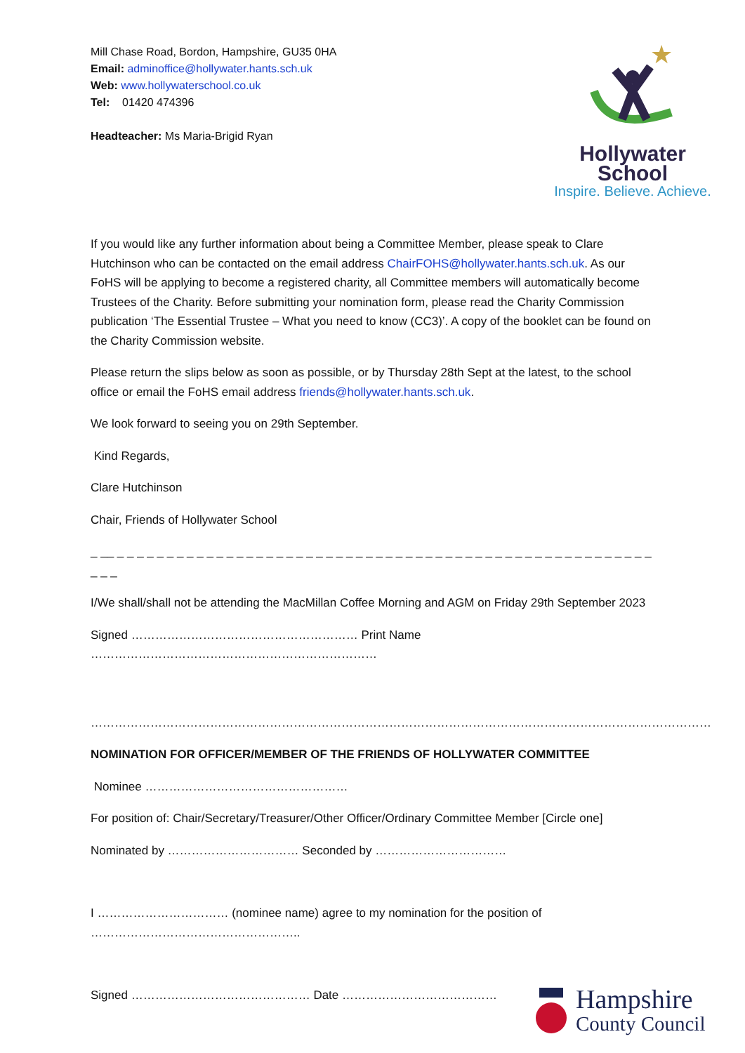Mill Chase Road, Bordon, Hampshire, GU35 0HA
Email: adminoffice@hollywater.hants.sch.uk
Web: www.hollywaterschool.co.uk
Tel: 01420 474396
Headteacher: Ms Maria-Brigid Ryan
★
Hollywater
School
Inspire. Believe. Achieve.
If you would like any further information about being a Committee Member, please speak to Clare Hutchinson who can be contacted on the email address ChairFOHS@hollywater.hants.sch.uk. As our FoHS will be applying to become a registered charity, all Committee members will automatically become Trustees of the Charity. Before submitting your nomination form, please read the Charity Commission publication ‘The Essential Trustee – What you need to know (CC3)’. A copy of the booklet can be found on the Charity Commission website.
Please return the slips below as soon as possible, or by Thursday 28th Sept at the latest, to the school office or email the FoHS email address friends@hollywater.hants.sch.uk.
We look forward to seeing you on 29th September.
Kind Regards,
Clare Hutchinson
Chair, Friends of Hollywater School
_ __ _ _ _ _ _ _ _ _ _ _ _ _ _ _ _ _ _ _ _ _ _ _ _ _ _ _ _ _ _ _ _ _ _ _ _ _ _ _ _ _ _ _ _ _ _ _ _ _ _ _ _ _ _ _ _ _ _
I/We shall/shall not be attending the MacMillan Coffee Morning and AGM on Friday 29th September 2023
Signed ………………………………………………… Print Name ………………………………………………………………
…………………………………………………………………………………………………………………………………………
NOMINATION FOR OFFICER/MEMBER OF THE FRIENDS OF HOLLYWATER COMMITTEE
Nominee ……………………………………………
For position of: Chair/Secretary/Treasurer/Other Officer/Ordinary Committee Member [Circle one]
Nominated by …………………………… Seconded by ……………………………
I …………………………… (nominee name) agree to my nomination for the position of ……………………………………………..
Signed ……………………………………… Date …………………………………
Hampshire
County Council